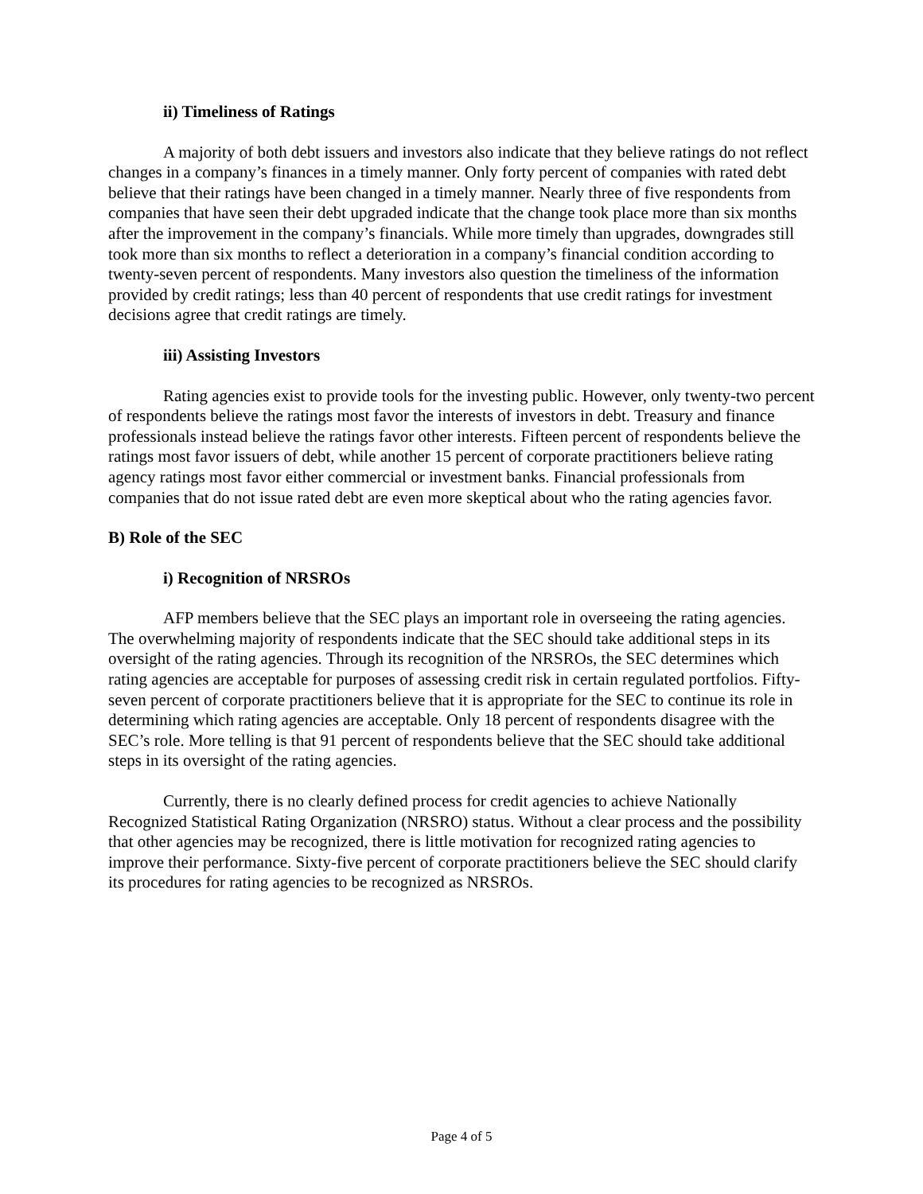ii) Timeliness of Ratings
A majority of both debt issuers and investors also indicate that they believe ratings do not reflect changes in a company’s finances in a timely manner. Only forty percent of companies with rated debt believe that their ratings have been changed in a timely manner. Nearly three of five respondents from companies that have seen their debt upgraded indicate that the change took place more than six months after the improvement in the company’s financials. While more timely than upgrades, downgrades still took more than six months to reflect a deterioration in a company’s financial condition according to twenty-seven percent of respondents. Many investors also question the timeliness of the information provided by credit ratings; less than 40 percent of respondents that use credit ratings for investment decisions agree that credit ratings are timely.
iii) Assisting Investors
Rating agencies exist to provide tools for the investing public. However, only twenty-two percent of respondents believe the ratings most favor the interests of investors in debt. Treasury and finance professionals instead believe the ratings favor other interests. Fifteen percent of respondents believe the ratings most favor issuers of debt, while another 15 percent of corporate practitioners believe rating agency ratings most favor either commercial or investment banks. Financial professionals from companies that do not issue rated debt are even more skeptical about who the rating agencies favor.
B) Role of the SEC
i) Recognition of NRSROs
AFP members believe that the SEC plays an important role in overseeing the rating agencies. The overwhelming majority of respondents indicate that the SEC should take additional steps in its oversight of the rating agencies. Through its recognition of the NRSROs, the SEC determines which rating agencies are acceptable for purposes of assessing credit risk in certain regulated portfolios. Fifty-seven percent of corporate practitioners believe that it is appropriate for the SEC to continue its role in determining which rating agencies are acceptable. Only 18 percent of respondents disagree with the SEC’s role. More telling is that 91 percent of respondents believe that the SEC should take additional steps in its oversight of the rating agencies.
Currently, there is no clearly defined process for credit agencies to achieve Nationally Recognized Statistical Rating Organization (NRSRO) status. Without a clear process and the possibility that other agencies may be recognized, there is little motivation for recognized rating agencies to improve their performance. Sixty-five percent of corporate practitioners believe the SEC should clarify its procedures for rating agencies to be recognized as NRSROs.
Page 4 of 5